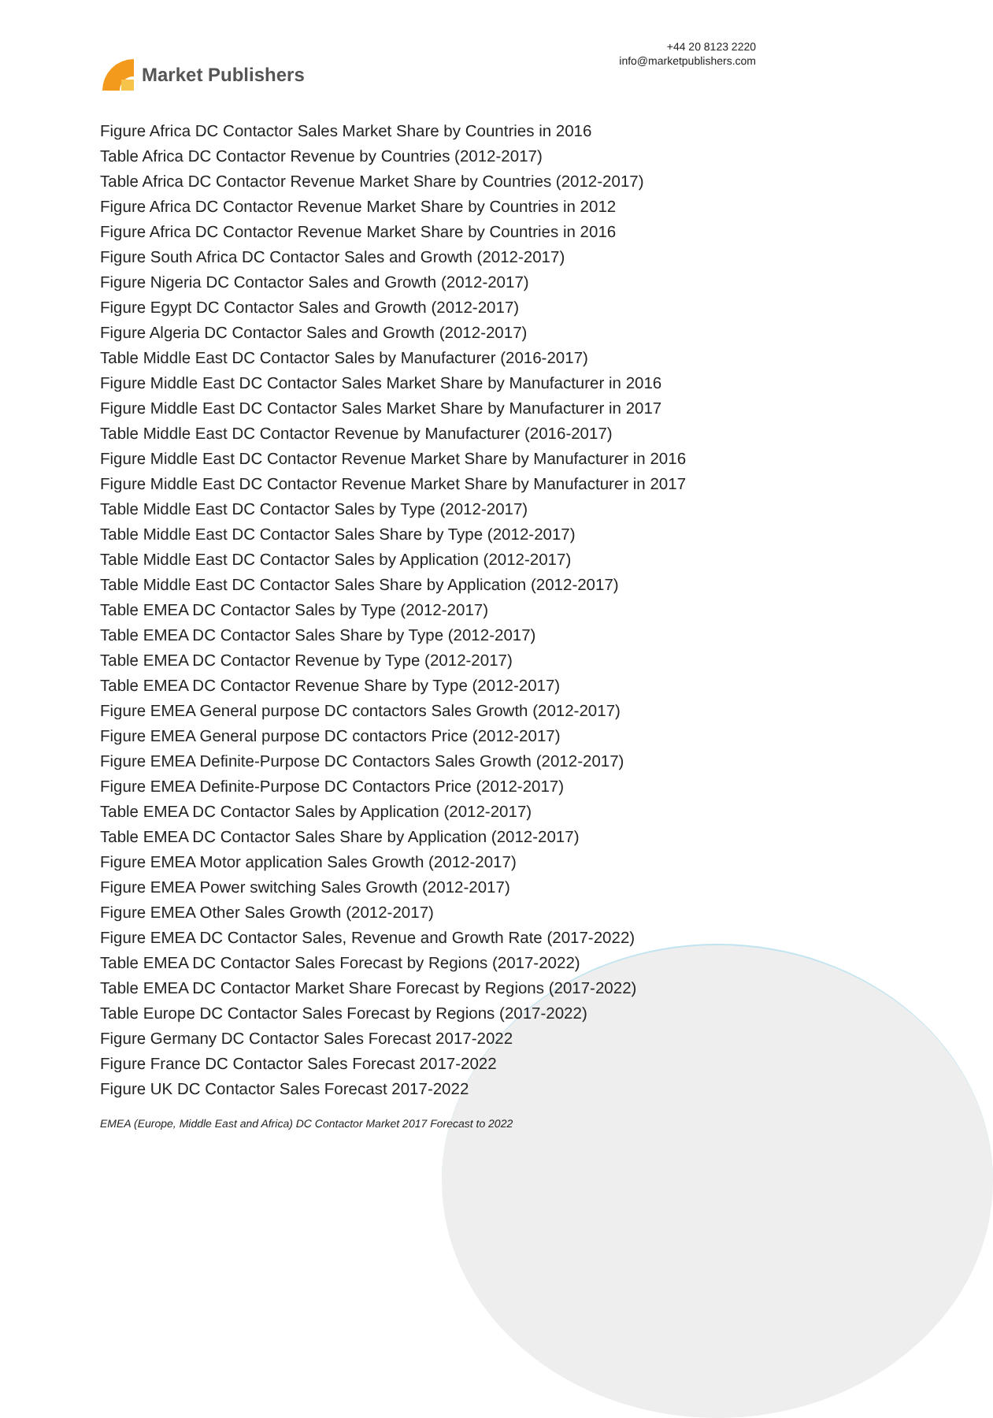Market Publishers
+44 20 8123 2220
info@marketpublishers.com
Figure Africa DC Contactor Sales Market Share by Countries in 2016
Table Africa DC Contactor Revenue by Countries (2012-2017)
Table Africa DC Contactor Revenue Market Share by Countries (2012-2017)
Figure Africa DC Contactor Revenue Market Share by Countries in 2012
Figure Africa DC Contactor Revenue Market Share by Countries in 2016
Figure South Africa DC Contactor Sales and Growth (2012-2017)
Figure Nigeria DC Contactor Sales and Growth (2012-2017)
Figure Egypt DC Contactor Sales and Growth (2012-2017)
Figure Algeria DC Contactor Sales and Growth (2012-2017)
Table Middle East DC Contactor Sales by Manufacturer (2016-2017)
Figure Middle East DC Contactor Sales Market Share by Manufacturer in 2016
Figure Middle East DC Contactor Sales Market Share by Manufacturer in 2017
Table Middle East DC Contactor Revenue by Manufacturer (2016-2017)
Figure Middle East DC Contactor Revenue Market Share by Manufacturer in 2016
Figure Middle East DC Contactor Revenue Market Share by Manufacturer in 2017
Table Middle East DC Contactor Sales by Type (2012-2017)
Table Middle East DC Contactor Sales Share by Type (2012-2017)
Table Middle East DC Contactor Sales by Application (2012-2017)
Table Middle East DC Contactor Sales Share by Application (2012-2017)
Table EMEA DC Contactor Sales by Type (2012-2017)
Table EMEA DC Contactor Sales Share by Type (2012-2017)
Table EMEA DC Contactor Revenue by Type (2012-2017)
Table EMEA DC Contactor Revenue Share by Type (2012-2017)
Figure EMEA General purpose DC contactors Sales Growth (2012-2017)
Figure EMEA General purpose DC contactors Price (2012-2017)
Figure EMEA Definite-Purpose DC Contactors Sales Growth (2012-2017)
Figure EMEA Definite-Purpose DC Contactors Price (2012-2017)
Table EMEA DC Contactor Sales by Application (2012-2017)
Table EMEA DC Contactor Sales Share by Application (2012-2017)
Figure EMEA Motor application Sales Growth (2012-2017)
Figure EMEA Power switching Sales Growth (2012-2017)
Figure EMEA Other Sales Growth (2012-2017)
Figure EMEA DC Contactor Sales, Revenue and Growth Rate (2017-2022)
Table EMEA DC Contactor Sales Forecast by Regions (2017-2022)
Table EMEA DC Contactor Market Share Forecast by Regions (2017-2022)
Table Europe DC Contactor Sales Forecast by Regions (2017-2022)
Figure Germany DC Contactor Sales Forecast 2017-2022
Figure France DC Contactor Sales Forecast 2017-2022
Figure UK DC Contactor Sales Forecast 2017-2022
EMEA (Europe, Middle East and Africa) DC Contactor Market 2017 Forecast to 2022